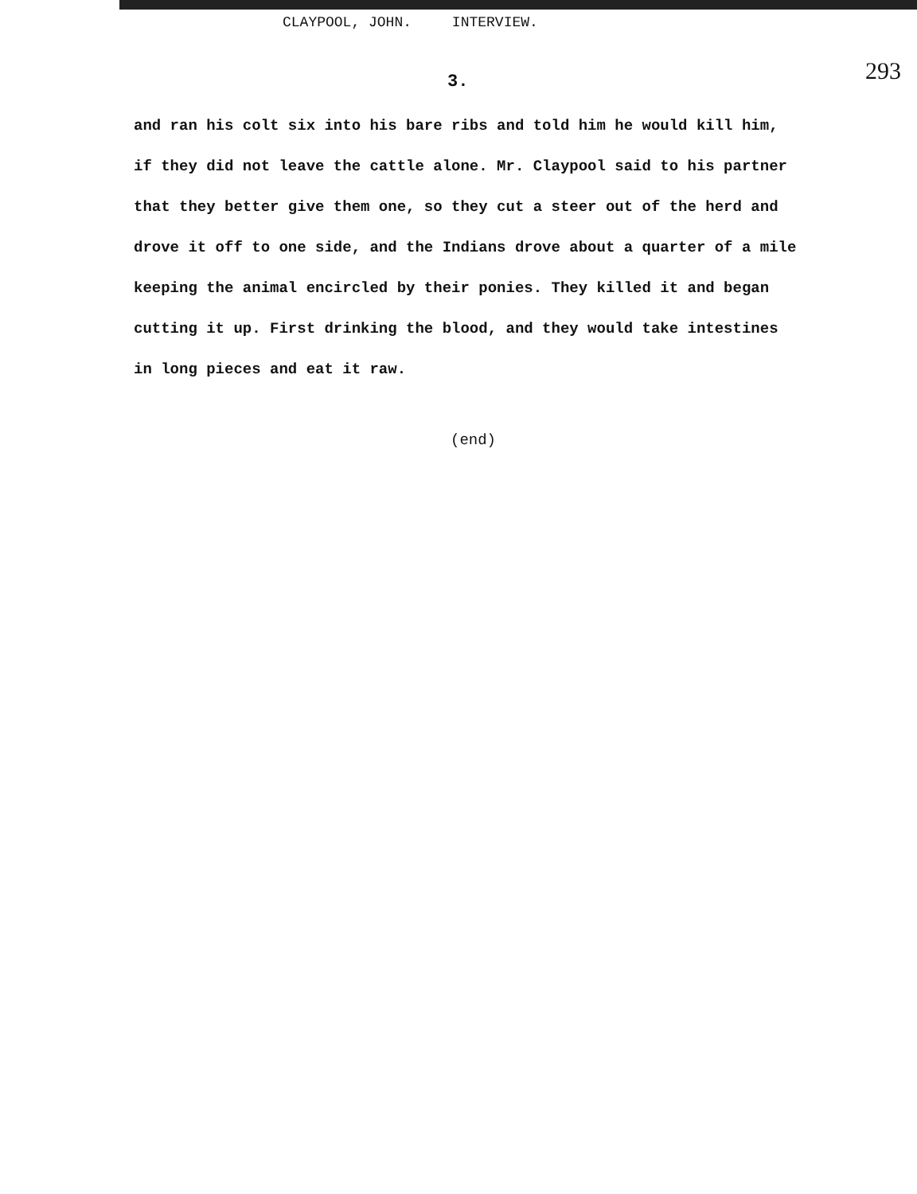CLAYPOOL, JOHN. INTERVIEW.
3. 293
and ran his colt six into his bare ribs and told him he would kill him,
if they did not leave the cattle alone. Mr. Claypool said to his partner
that they better give them one, so they cut a steer out of the herd and
drove it off to one side, and the Indians drove about a quarter of a mile
keeping the animal encircled by their ponies. They killed it and began
cutting it up. First drinking the blood, and they would take intestines
in long pieces and eat it raw.
(end)